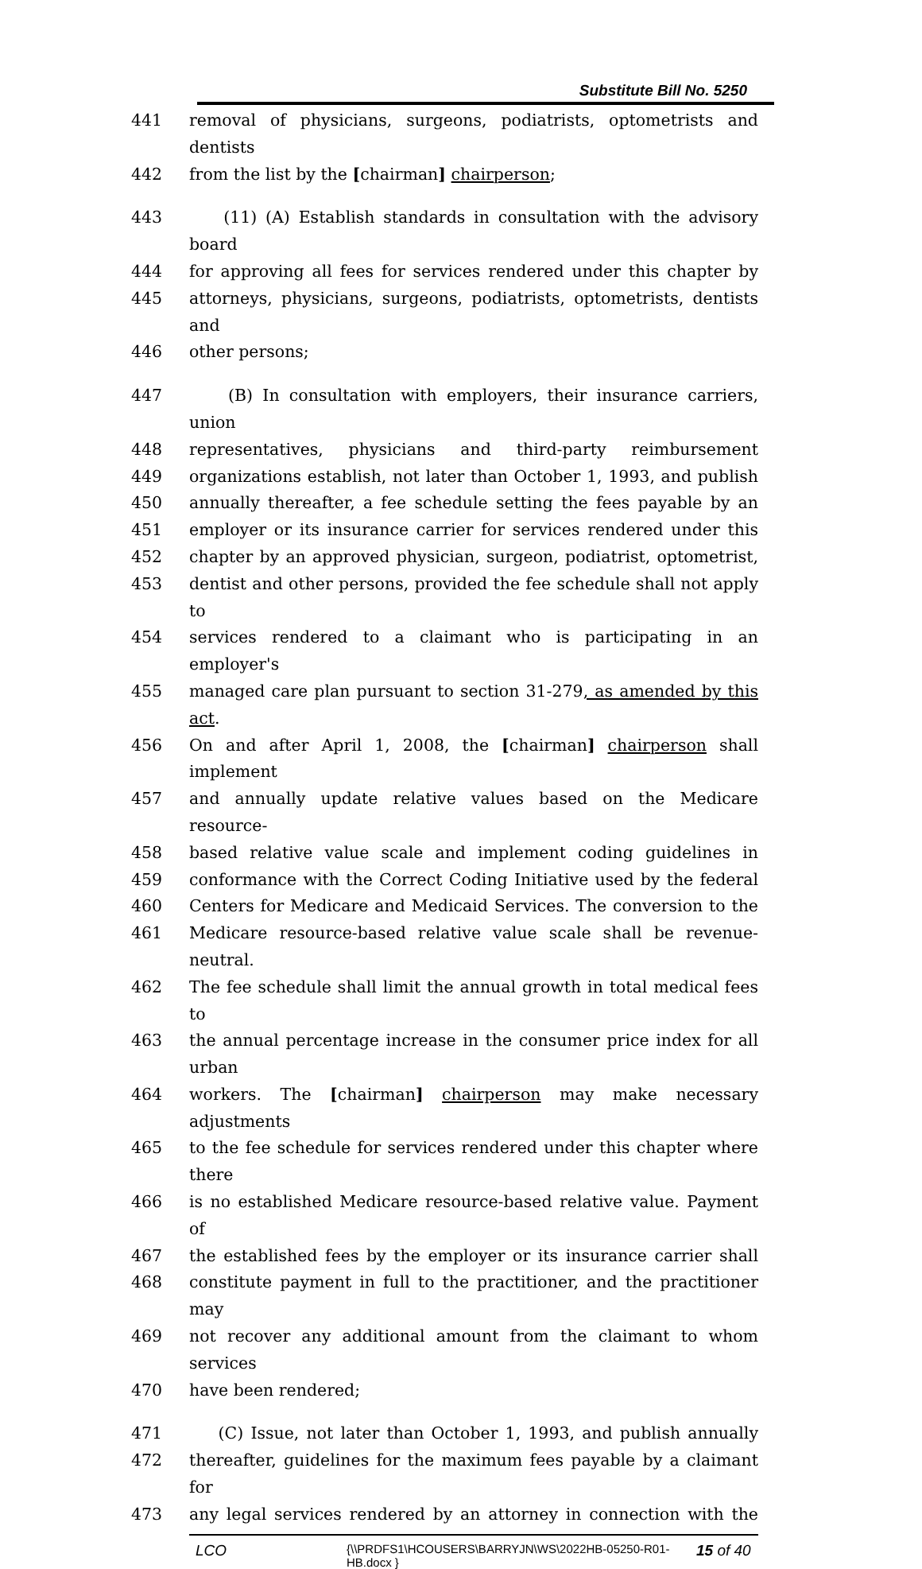Substitute Bill No. 5250
441 removal of physicians, surgeons, podiatrists, optometrists and dentists
442 from the list by the [chairman] chairperson;
443 (11) (A) Establish standards in consultation with the advisory board
444 for approving all fees for services rendered under this chapter by
445 attorneys, physicians, surgeons, podiatrists, optometrists, dentists and
446 other persons;
447 (B) In consultation with employers, their insurance carriers, union
448 representatives, physicians and third-party reimbursement
449 organizations establish, not later than October 1, 1993, and publish
450 annually thereafter, a fee schedule setting the fees payable by an
451 employer or its insurance carrier for services rendered under this
452 chapter by an approved physician, surgeon, podiatrist, optometrist,
453 dentist and other persons, provided the fee schedule shall not apply to
454 services rendered to a claimant who is participating in an employer's
455 managed care plan pursuant to section 31-279, as amended by this act.
456 On and after April 1, 2008, the [chairman] chairperson shall implement
457 and annually update relative values based on the Medicare resource-
458 based relative value scale and implement coding guidelines in
459 conformance with the Correct Coding Initiative used by the federal
460 Centers for Medicare and Medicaid Services. The conversion to the
461 Medicare resource-based relative value scale shall be revenue-neutral.
462 The fee schedule shall limit the annual growth in total medical fees to
463 the annual percentage increase in the consumer price index for all urban
464 workers. The [chairman] chairperson may make necessary adjustments
465 to the fee schedule for services rendered under this chapter where there
466 is no established Medicare resource-based relative value. Payment of
467 the established fees by the employer or its insurance carrier shall
468 constitute payment in full to the practitioner, and the practitioner may
469 not recover any additional amount from the claimant to whom services
470 have been rendered;
471 (C) Issue, not later than October 1, 1993, and publish annually
472 thereafter, guidelines for the maximum fees payable by a claimant for
473 any legal services rendered by an attorney in connection with the
LCO {\\PRDFS1\HCOUSERS\BARRYJN\WS\2022HB-05250-R01-HB.docx } 15 of 40